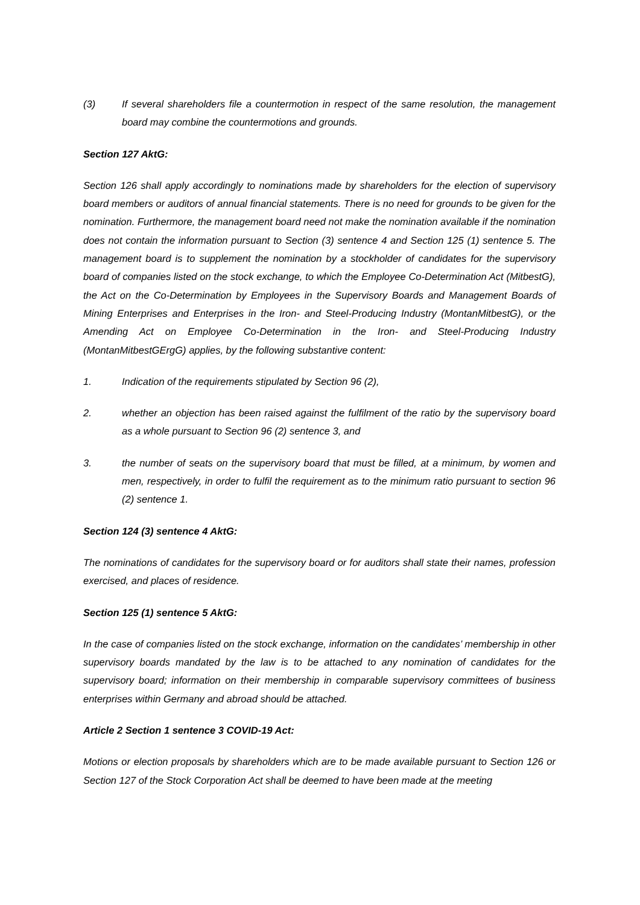(3) If several shareholders file a countermotion in respect of the same resolution, the management board may combine the countermotions and grounds.
Section 127 AktG:
Section 126 shall apply accordingly to nominations made by shareholders for the election of supervisory board members or auditors of annual financial statements. There is no need for grounds to be given for the nomination. Furthermore, the management board need not make the nomination available if the nomination does not contain the information pursuant to Section (3) sentence 4 and Section 125 (1) sentence 5. The management board is to supplement the nomination by a stockholder of candidates for the supervisory board of companies listed on the stock exchange, to which the Employee Co-Determination Act (MitbestG), the Act on the Co-Determination by Employees in the Supervisory Boards and Management Boards of Mining Enterprises and Enterprises in the Iron- and Steel-Producing Industry (MontanMitbestG), or the Amending Act on Employee Co-Determination in the Iron- and Steel-Producing Industry (MontanMitbestGErgG) applies, by the following substantive content:
1. Indication of the requirements stipulated by Section 96 (2),
2. whether an objection has been raised against the fulfilment of the ratio by the supervisory board as a whole pursuant to Section 96 (2) sentence 3, and
3. the number of seats on the supervisory board that must be filled, at a minimum, by women and men, respectively, in order to fulfil the requirement as to the minimum ratio pursuant to section 96 (2) sentence 1.
Section 124 (3) sentence 4 AktG:
The nominations of candidates for the supervisory board or for auditors shall state their names, profession exercised, and places of residence.
Section 125 (1) sentence 5 AktG:
In the case of companies listed on the stock exchange, information on the candidates’ membership in other supervisory boards mandated by the law is to be attached to any nomination of candidates for the supervisory board; information on their membership in comparable supervisory committees of business enterprises within Germany and abroad should be attached.
Article 2 Section 1 sentence 3 COVID-19 Act:
Motions or election proposals by shareholders which are to be made available pursuant to Section 126 or Section 127 of the Stock Corporation Act shall be deemed to have been made at the meeting